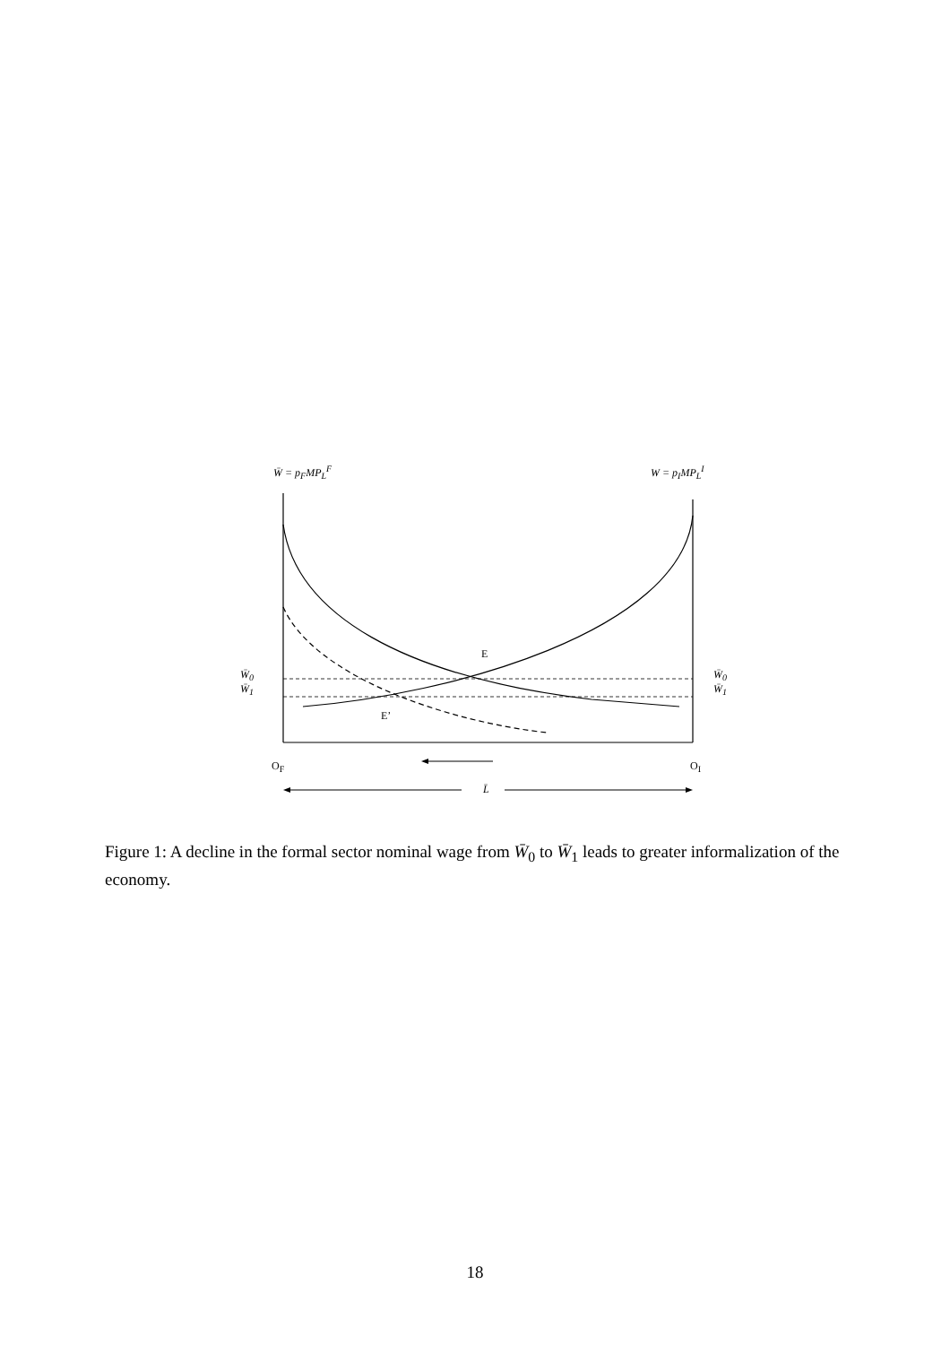W̄ = p<sub>F</sub>MP<sub>L</sub><sup>F</sup> W = p<sub>I</sub>MP<sub>L</sub><sup>I</sup>
E
E’
W̄<sub>0</sub>
W̄<sub>1</sub>
W̄<sub>0</sub>
W̄<sub>1</sub>
O<sub>F</sub> O<sub>I</sub>
L̄
Figure 1: A decline in the formal sector nominal wage from W̄<sub>0</sub> to W̄<sub>1</sub> leads to greater informalization of the economy.
18